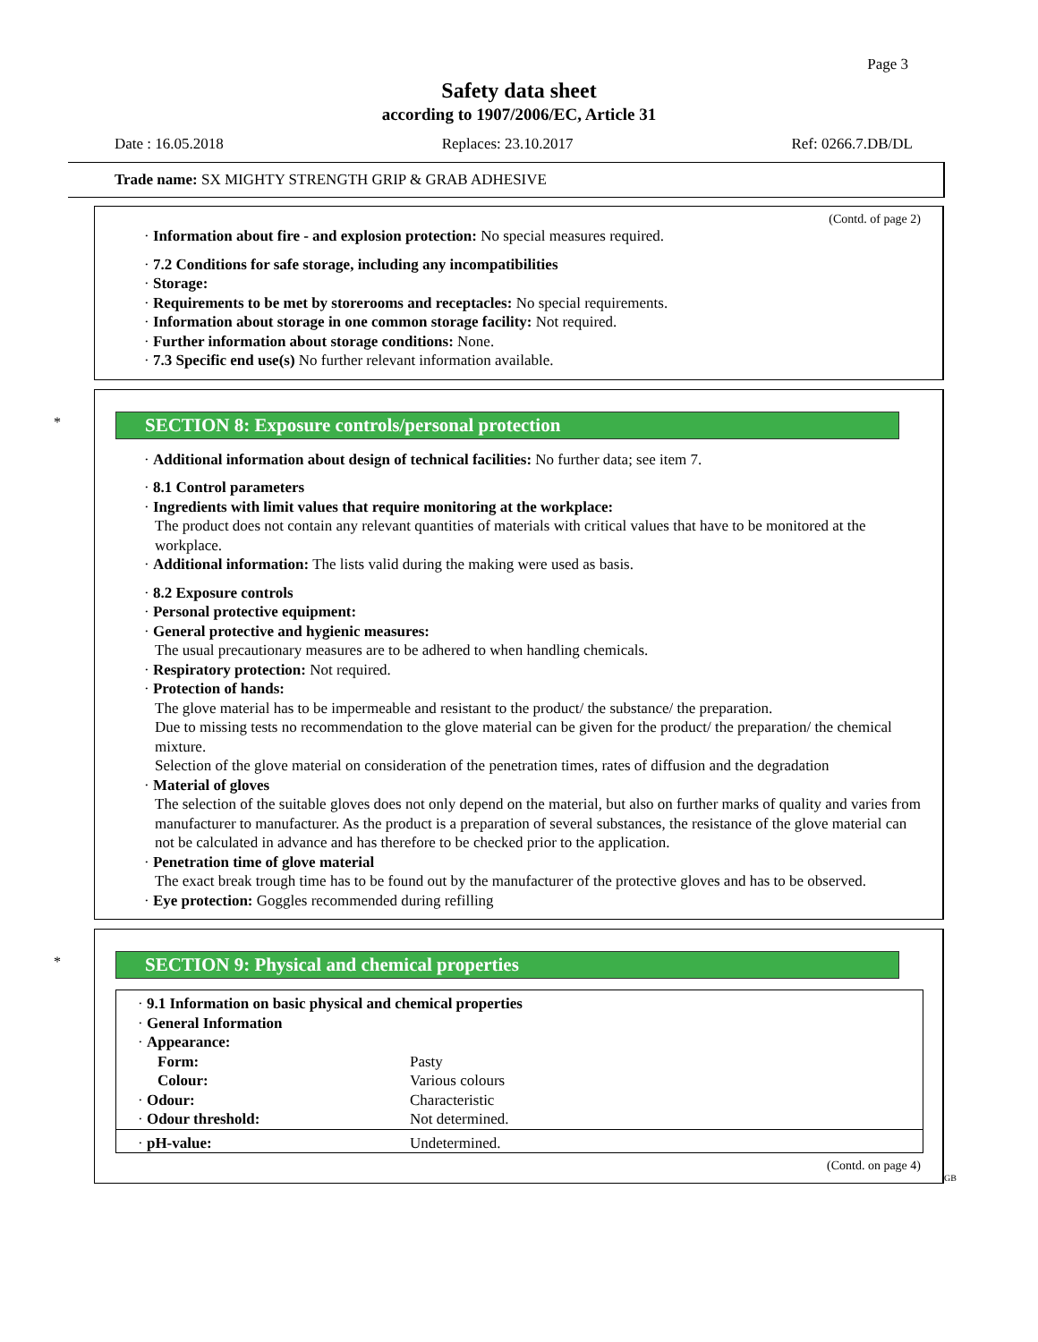Page 3
Safety data sheet
according to 1907/2006/EC, Article 31
Date : 16.05.2018 Replaces: 23.10.2017 Ref: 0266.7.DB/DL
Trade name: SX MIGHTY STRENGTH GRIP & GRAB ADHESIVE
(Contd. of page 2)
· Information about fire - and explosion protection: No special measures required.
· 7.2 Conditions for safe storage, including any incompatibilities
· Storage:
· Requirements to be met by storerooms and receptacles: No special requirements.
· Information about storage in one common storage facility: Not required.
· Further information about storage conditions: None.
· 7.3 Specific end use(s) No further relevant information available.
* SECTION 8: Exposure controls/personal protection
· Additional information about design of technical facilities: No further data; see item 7.
· 8.1 Control parameters
· Ingredients with limit values that require monitoring at the workplace:
The product does not contain any relevant quantities of materials with critical values that have to be monitored at the workplace.
· Additional information: The lists valid during the making were used as basis.
· 8.2 Exposure controls
· Personal protective equipment:
· General protective and hygienic measures:
The usual precautionary measures are to be adhered to when handling chemicals.
· Respiratory protection: Not required.
· Protection of hands:
The glove material has to be impermeable and resistant to the product/ the substance/ the preparation.
Due to missing tests no recommendation to the glove material can be given for the product/ the preparation/ the chemical mixture.
Selection of the glove material on consideration of the penetration times, rates of diffusion and the degradation
· Material of gloves
The selection of the suitable gloves does not only depend on the material, but also on further marks of quality and varies from manufacturer to manufacturer. As the product is a preparation of several substances, the resistance of the glove material can not be calculated in advance and has therefore to be checked prior to the application.
· Penetration time of glove material
The exact break trough time has to be found out by the manufacturer of the protective gloves and has to be observed.
· Eye protection: Goggles recommended during refilling
* SECTION 9: Physical and chemical properties
| · 9.1 Information on basic physical and chemical properties | |
| · General Information | |
| · Appearance: | |
| Form: | Pasty |
| Colour: | Various colours |
| · Odour: | Characteristic |
| · Odour threshold: | Not determined. |
| · pH-value: | Undetermined. |
(Contd. on page 4)
GB